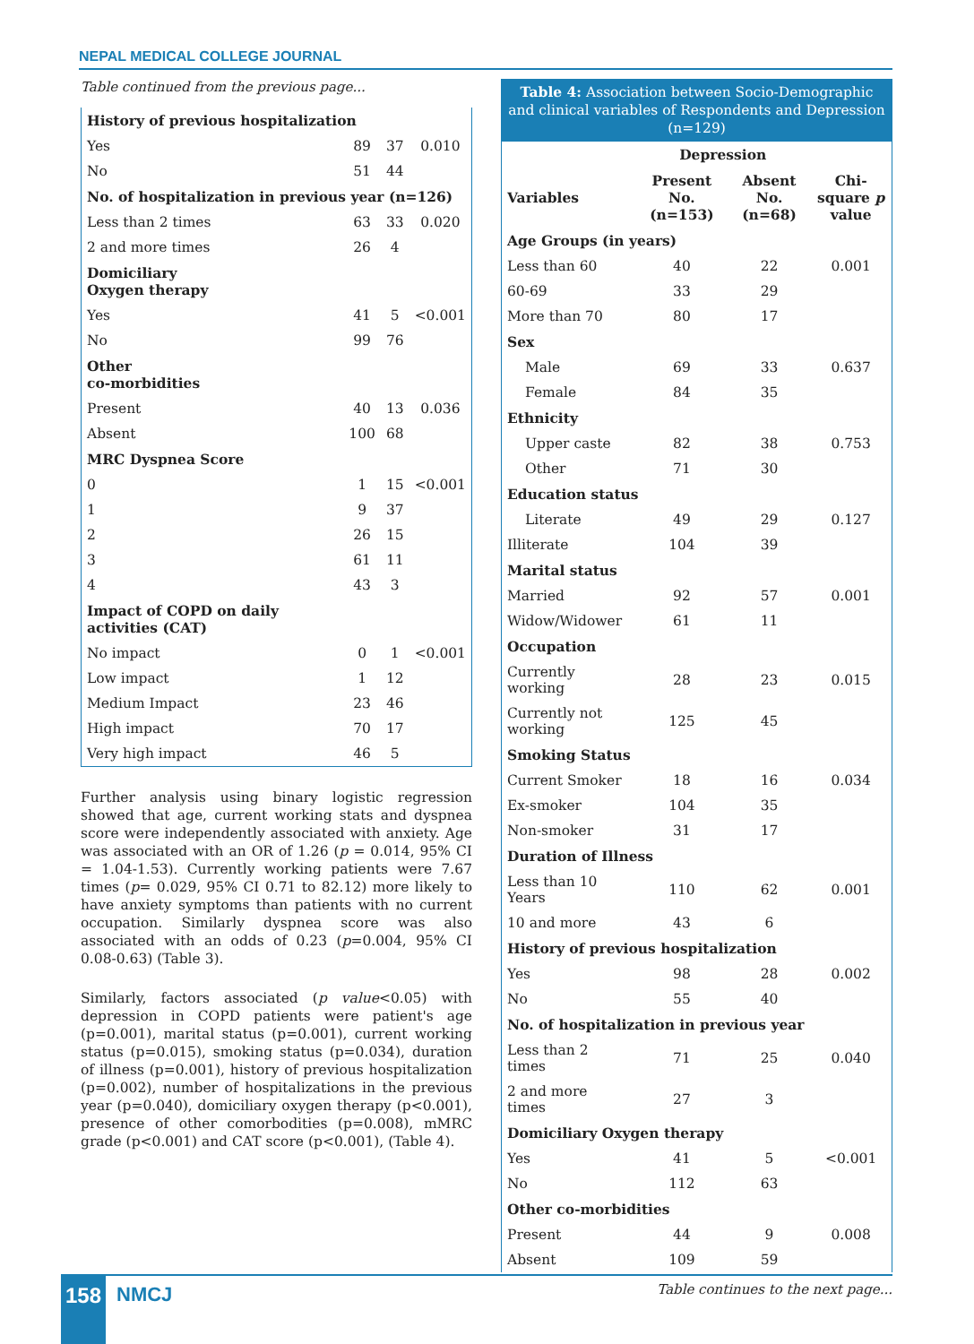NEPAL MEDICAL COLLEGE JOURNAL
Table continued from the previous page...
| History of previous hospitalization | | | |
| Yes | 89 | 37 | 0.010 |
| No | 51 | 44 | |
| No. of hospitalization in previous year (n=126) | | | |
| Less than 2 times | 63 | 33 | 0.020 |
| 2 and more times | 26 | 4 | |
| Domiciliary Oxygen therapy | | | |
| Yes | 41 | 5 | <0.001 |
| No | 99 | 76 | |
| Other co-morbidities | | | |
| Present | 40 | 13 | 0.036 |
| Absent | 100 | 68 | |
| MRC Dyspnea Score | | | |
| 0 | 1 | 15 | <0.001 |
| 1 | 9 | 37 | |
| 2 | 26 | 15 | |
| 3 | 61 | 11 | |
| 4 | 43 | 3 | |
| Impact of COPD on daily activities (CAT) | | | |
| No impact | 0 | 1 | <0.001 |
| Low impact | 1 | 12 | |
| Medium Impact | 23 | 46 | |
| High impact | 70 | 17 | |
| Very high impact | 46 | 5 | |
Further analysis using binary logistic regression showed that age, current working stats and dyspnea score were independently associated with anxiety. Age was associated with an OR of 1.26 (p = 0.014, 95% CI = 1.04-1.53). Currently working patients were 7.67 times (p= 0.029, 95% CI 0.71 to 82.12) more likely to have anxiety symptoms than patients with no current occupation. Similarly dyspnea score was also associated with an odds of 0.23 (p=0.004, 95% CI 0.08-0.63) (Table 3).
Similarly, factors associated (p value<0.05) with depression in COPD patients were patient's age (p=0.001), marital status (p=0.001), current working status (p=0.015), smoking status (p=0.034), duration of illness (p=0.001), history of previous hospitalization (p=0.002), number of hospitalizations in the previous year (p=0.040), domiciliary oxygen therapy (p<0.001), presence of other comorbodities (p=0.008), mMRC grade (p<0.001) and CAT score (p<0.001), (Table 4).
Table 4: Association between Socio-Demographic and clinical variables of Respondents and Depression (n=129)
| | Depression | | |
| --- | --- | --- | --- |
| Variables | Present No. (n=153) | Absent No. (n=68) | Chi-square p value |
| Age Groups (in years) | | | |
| Less than 60 | 40 | 22 | 0.001 |
| 60-69 | 33 | 29 | |
| More than 70 | 80 | 17 | |
| Sex | | | |
| Male | 69 | 33 | 0.637 |
| Female | 84 | 35 | |
| Ethnicity | | | |
| Upper caste | 82 | 38 | 0.753 |
| Other | 71 | 30 | |
| Education status | | | |
| Literate | 49 | 29 | 0.127 |
| Illiterate | 104 | 39 | |
| Marital status | | | |
| Married | 92 | 57 | 0.001 |
| Widow/Widower | 61 | 11 | |
| Occupation | | | |
| Currently working | 28 | 23 | 0.015 |
| Currently not working | 125 | 45 | |
| Smoking Status | | | |
| Current Smoker | 18 | 16 | 0.034 |
| Ex-smoker | 104 | 35 | |
| Non-smoker | 31 | 17 | |
| Duration of Illness | | | |
| Less than 10 Years | 110 | 62 | 0.001 |
| 10 and more | 43 | 6 | |
| History of previous hospitalization | | | |
| Yes | 98 | 28 | 0.002 |
| No | 55 | 40 | |
| No. of hospitalization in previous year | | | |
| Less than 2 times | 71 | 25 | 0.040 |
| 2 and more times | 27 | 3 | |
| Domiciliary Oxygen therapy | | | |
| Yes | 41 | 5 | <0.001 |
| No | 112 | 63 | |
| Other co-morbidities | | | |
| Present | 44 | 9 | 0.008 |
| Absent | 109 | 59 | |
Table continues to the next page...
158 NMCJ